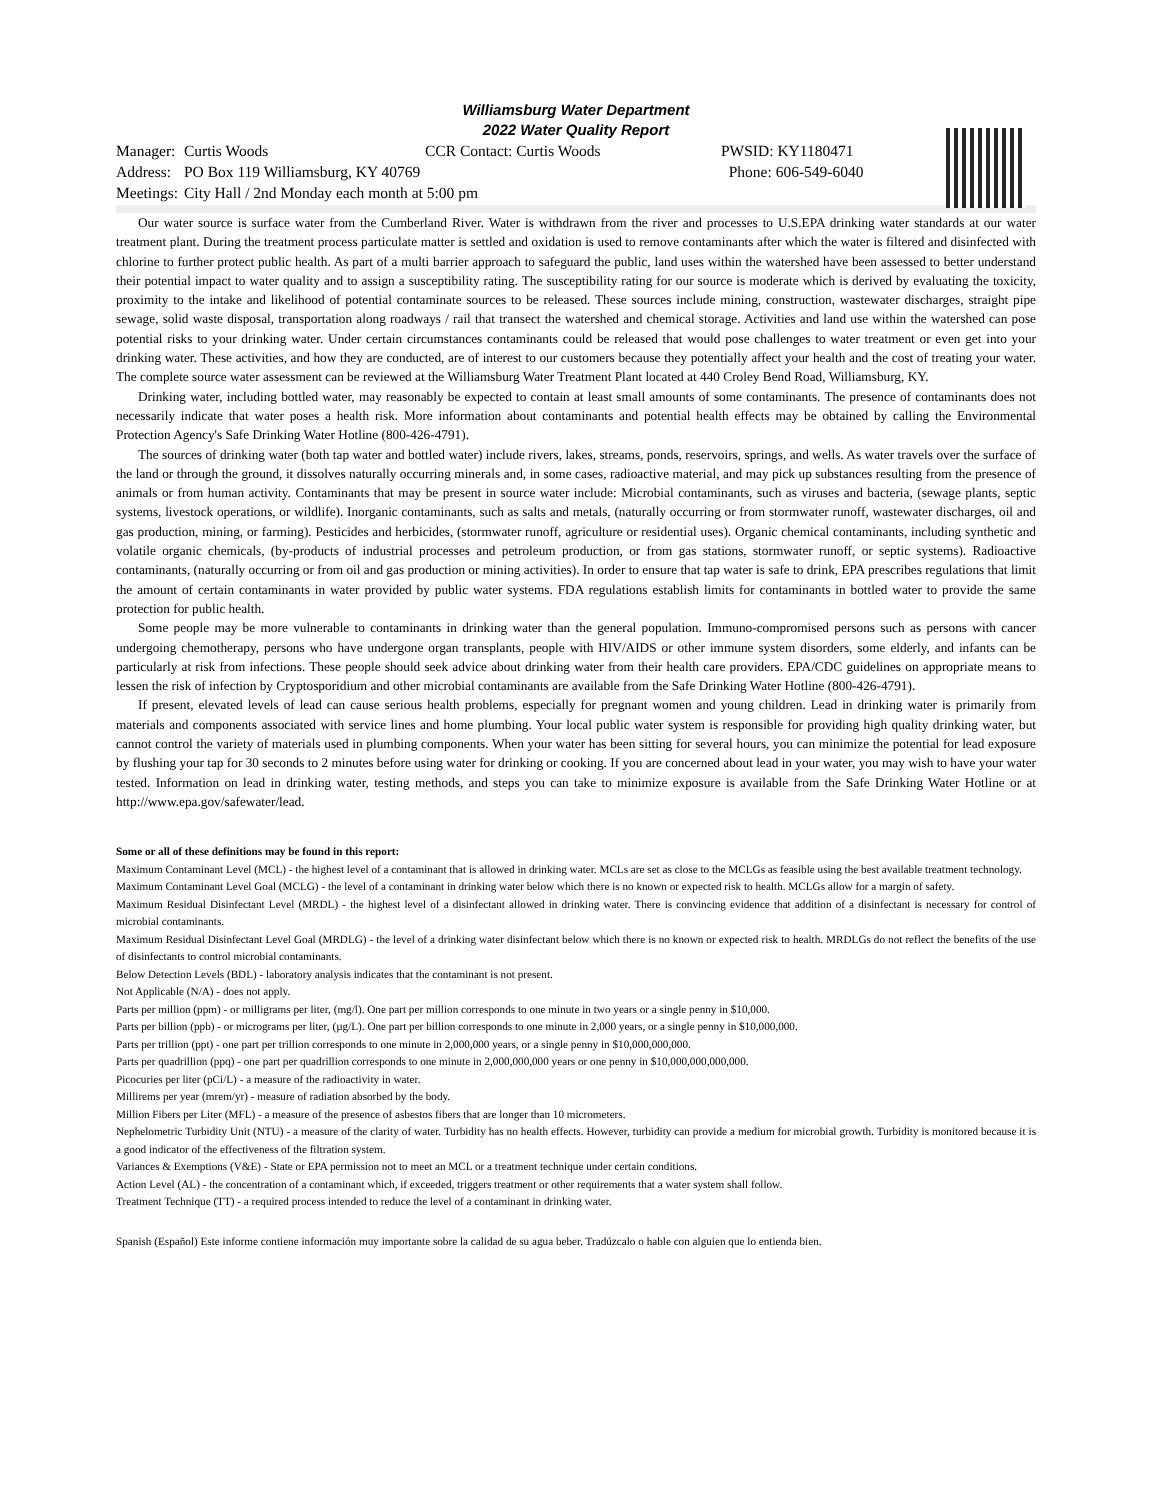Williamsburg Water Department
2022 Water Quality Report
| Manager: | Curtis Woods | CCR Contact: Curtis Woods | PWSID: KY1180471 |
| Address: | PO Box 119 Williamsburg, KY 40769 | | Phone: 606-549-6040 |
| Meetings: | City Hall / 2nd Monday each month at 5:00 pm | | |
Our water source is surface water from the Cumberland River. Water is withdrawn from the river and processes to U.S.EPA drinking water standards at our water treatment plant. During the treatment process particulate matter is settled and oxidation is used to remove contaminants after which the water is filtered and disinfected with chlorine to further protect public health. As part of a multi barrier approach to safeguard the public, land uses within the watershed have been assessed to better understand their potential impact to water quality and to assign a susceptibility rating. The susceptibility rating for our source is moderate which is derived by evaluating the toxicity, proximity to the intake and likelihood of potential contaminate sources to be released. These sources include mining, construction, wastewater discharges, straight pipe sewage, solid waste disposal, transportation along roadways / rail that transect the watershed and chemical storage. Activities and land use within the watershed can pose potential risks to your drinking water. Under certain circumstances contaminants could be released that would pose challenges to water treatment or even get into your drinking water. These activities, and how they are conducted, are of interest to our customers because they potentially affect your health and the cost of treating your water. The complete source water assessment can be reviewed at the Williamsburg Water Treatment Plant located at 440 Croley Bend Road, Williamsburg, KY.
Drinking water, including bottled water, may reasonably be expected to contain at least small amounts of some contaminants. The presence of contaminants does not necessarily indicate that water poses a health risk. More information about contaminants and potential health effects may be obtained by calling the Environmental Protection Agency's Safe Drinking Water Hotline (800-426-4791).
The sources of drinking water (both tap water and bottled water) include rivers, lakes, streams, ponds, reservoirs, springs, and wells. As water travels over the surface of the land or through the ground, it dissolves naturally occurring minerals and, in some cases, radioactive material, and may pick up substances resulting from the presence of animals or from human activity. Contaminants that may be present in source water include: Microbial contaminants, such as viruses and bacteria, (sewage plants, septic systems, livestock operations, or wildlife). Inorganic contaminants, such as salts and metals, (naturally occurring or from stormwater runoff, wastewater discharges, oil and gas production, mining, or farming). Pesticides and herbicides, (stormwater runoff, agriculture or residential uses). Organic chemical contaminants, including synthetic and volatile organic chemicals, (by-products of industrial processes and petroleum production, or from gas stations, stormwater runoff, or septic systems). Radioactive contaminants, (naturally occurring or from oil and gas production or mining activities). In order to ensure that tap water is safe to drink, EPA prescribes regulations that limit the amount of certain contaminants in water provided by public water systems. FDA regulations establish limits for contaminants in bottled water to provide the same protection for public health.
Some people may be more vulnerable to contaminants in drinking water than the general population. Immuno-compromised persons such as persons with cancer undergoing chemotherapy, persons who have undergone organ transplants, people with HIV/AIDS or other immune system disorders, some elderly, and infants can be particularly at risk from infections. These people should seek advice about drinking water from their health care providers. EPA/CDC guidelines on appropriate means to lessen the risk of infection by Cryptosporidium and other microbial contaminants are available from the Safe Drinking Water Hotline (800-426-4791).
If present, elevated levels of lead can cause serious health problems, especially for pregnant women and young children. Lead in drinking water is primarily from materials and components associated with service lines and home plumbing. Your local public water system is responsible for providing high quality drinking water, but cannot control the variety of materials used in plumbing components. When your water has been sitting for several hours, you can minimize the potential for lead exposure by flushing your tap for 30 seconds to 2 minutes before using water for drinking or cooking. If you are concerned about lead in your water, you may wish to have your water tested. Information on lead in drinking water, testing methods, and steps you can take to minimize exposure is available from the Safe Drinking Water Hotline or at http://www.epa.gov/safewater/lead.
Some or all of these definitions may be found in this report:
Maximum Contaminant Level (MCL) - the highest level of a contaminant that is allowed in drinking water. MCLs are set as close to the MCLGs as feasible using the best available treatment technology.
Maximum Contaminant Level Goal (MCLG) - the level of a contaminant in drinking water below which there is no known or expected risk to health. MCLGs allow for a margin of safety.
Maximum Residual Disinfectant Level (MRDL) - the highest level of a disinfectant allowed in drinking water. There is convincing evidence that addition of a disinfectant is necessary for control of microbial contaminants.
Maximum Residual Disinfectant Level Goal (MRDLG) - the level of a drinking water disinfectant below which there is no known or expected risk to health. MRDLGs do not reflect the benefits of the use of disinfectants to control microbial contaminants.
Below Detection Levels (BDL) - laboratory analysis indicates that the contaminant is not present.
Not Applicable (N/A) - does not apply.
Parts per million (ppm) - or milligrams per liter, (mg/l). One part per million corresponds to one minute in two years or a single penny in $10,000.
Parts per billion (ppb) - or micrograms per liter, (µg/L). One part per billion corresponds to one minute in 2,000 years, or a single penny in $10,000,000.
Parts per trillion (ppt) - one part per trillion corresponds to one minute in 2,000,000 years, or a single penny in $10,000,000,000.
Parts per quadrillion (ppq) - one part per quadrillion corresponds to one minute in 2,000,000,000 years or one penny in $10,000,000,000,000.
Picocuries per liter (pCi/L) - a measure of the radioactivity in water.
Millirems per year (mrem/yr) - measure of radiation absorbed by the body.
Million Fibers per Liter (MFL) - a measure of the presence of asbestos fibers that are longer than 10 micrometers.
Nephelometric Turbidity Unit (NTU) - a measure of the clarity of water. Turbidity has no health effects. However, turbidity can provide a medium for microbial growth. Turbidity is monitored because it is a good indicator of the effectiveness of the filtration system.
Variances & Exemptions (V&E) - State or EPA permission not to meet an MCL or a treatment technique under certain conditions.
Action Level (AL) - the concentration of a contaminant which, if exceeded, triggers treatment or other requirements that a water system shall follow.
Treatment Technique (TT) - a required process intended to reduce the level of a contaminant in drinking water.
Spanish (Español) Este informe contiene información muy importante sobre la calidad de su agua beber. Tradúzcalo o hable con alguien que lo entienda bien.